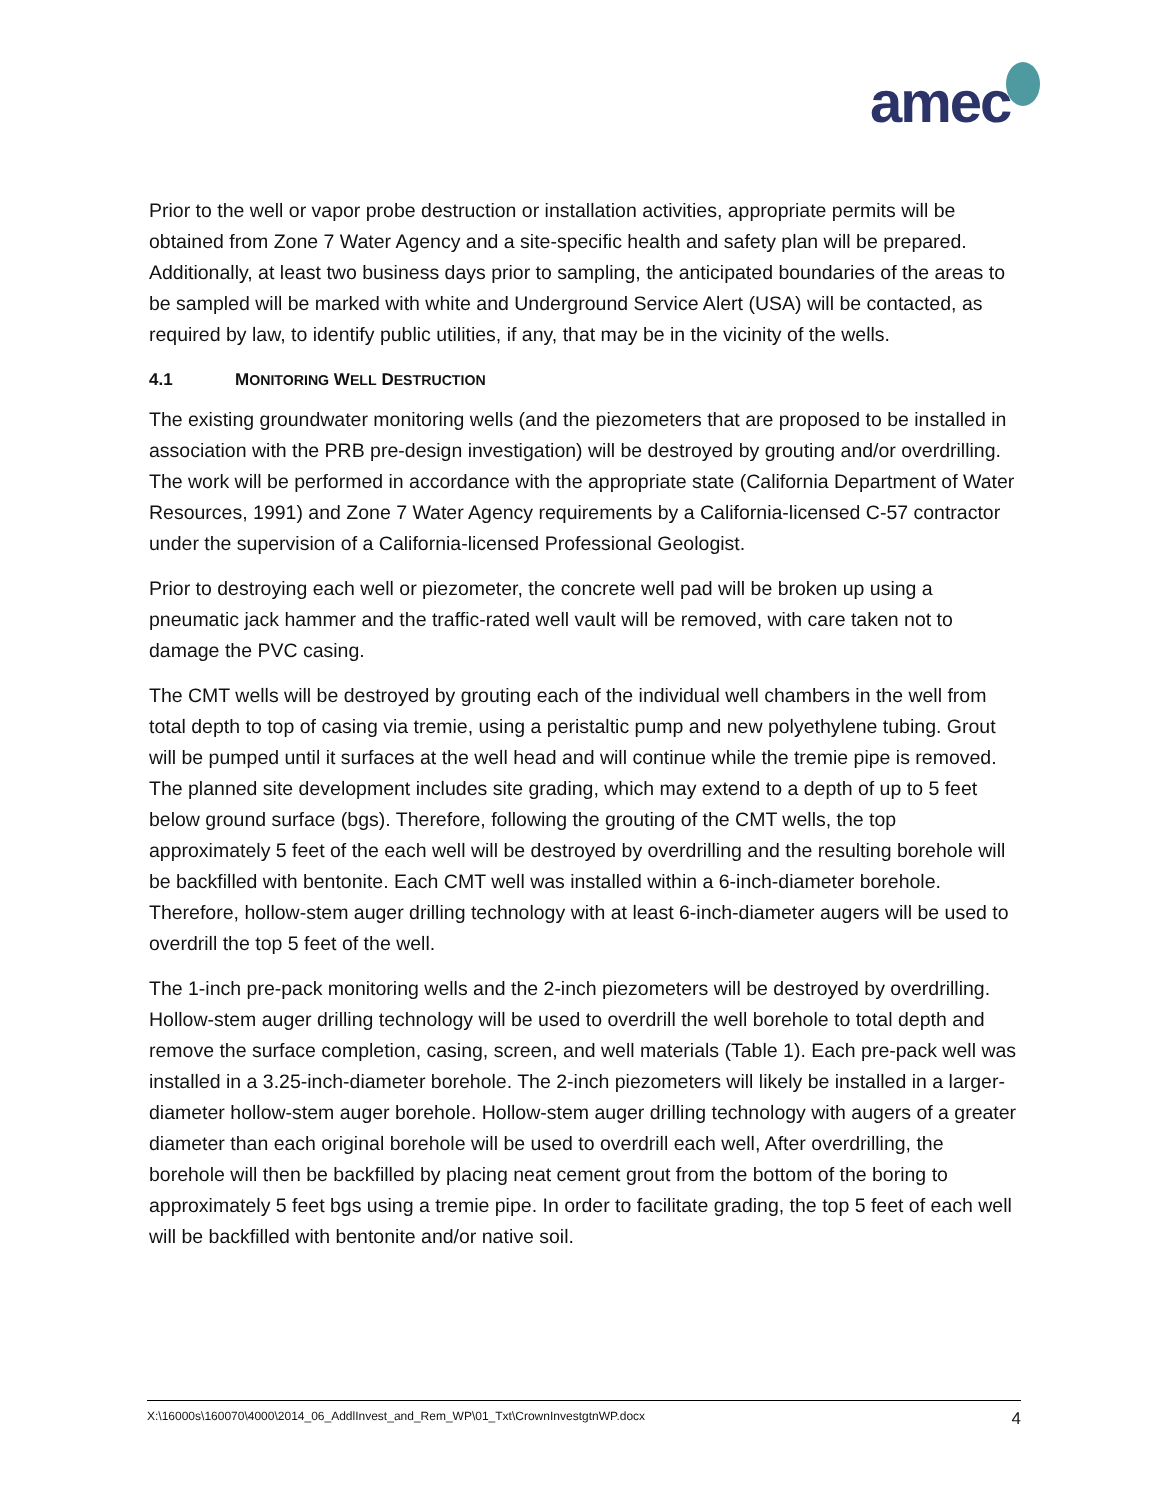amec
Prior to the well or vapor probe destruction or installation activities, appropriate permits will be obtained from Zone 7 Water Agency and a site-specific health and safety plan will be prepared. Additionally, at least two business days prior to sampling, the anticipated boundaries of the areas to be sampled will be marked with white and Underground Service Alert (USA) will be contacted, as required by law, to identify public utilities, if any, that may be in the vicinity of the wells.
4.1 MONITORING WELL DESTRUCTION
The existing groundwater monitoring wells (and the piezometers that are proposed to be installed in association with the PRB pre-design investigation) will be destroyed by grouting and/or overdrilling. The work will be performed in accordance with the appropriate state (California Department of Water Resources, 1991) and Zone 7 Water Agency requirements by a California-licensed C-57 contractor under the supervision of a California-licensed Professional Geologist.
Prior to destroying each well or piezometer, the concrete well pad will be broken up using a pneumatic jack hammer and the traffic-rated well vault will be removed, with care taken not to damage the PVC casing.
The CMT wells will be destroyed by grouting each of the individual well chambers in the well from total depth to top of casing via tremie, using a peristaltic pump and new polyethylene tubing. Grout will be pumped until it surfaces at the well head and will continue while the tremie pipe is removed. The planned site development includes site grading, which may extend to a depth of up to 5 feet below ground surface (bgs). Therefore, following the grouting of the CMT wells, the top approximately 5 feet of the each well will be destroyed by overdrilling and the resulting borehole will be backfilled with bentonite. Each CMT well was installed within a 6-inch-diameter borehole. Therefore, hollow-stem auger drilling technology with at least 6-inch-diameter augers will be used to overdrill the top 5 feet of the well.
The 1-inch pre-pack monitoring wells and the 2-inch piezometers will be destroyed by overdrilling. Hollow-stem auger drilling technology will be used to overdrill the well borehole to total depth and remove the surface completion, casing, screen, and well materials (Table 1). Each pre-pack well was installed in a 3.25-inch-diameter borehole. The 2-inch piezometers will likely be installed in a larger-diameter hollow-stem auger borehole. Hollow-stem auger drilling technology with augers of a greater diameter than each original borehole will be used to overdrill each well, After overdrilling, the borehole will then be backfilled by placing neat cement grout from the bottom of the boring to approximately 5 feet bgs using a tremie pipe. In order to facilitate grading, the top 5 feet of each well will be backfilled with bentonite and/or native soil.
X:\16000s\160070\4000\2014_06_AddlInvest_and_Rem_WP\01_Txt\CrownInvestgtnWP.docx 4